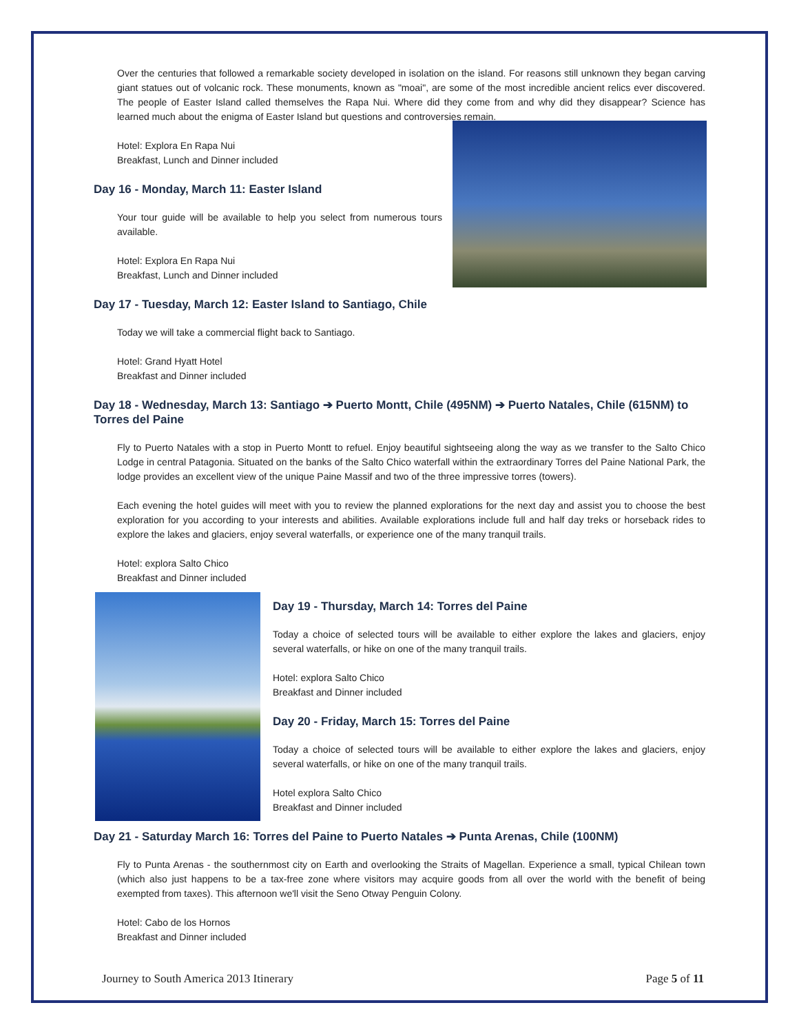Over the centuries that followed a remarkable society developed in isolation on the island. For reasons still unknown they began carving giant statues out of volcanic rock. These monuments, known as "moai", are some of the most incredible ancient relics ever discovered. The people of Easter Island called themselves the Rapa Nui. Where did they come from and why did they disappear? Science has learned much about the enigma of Easter Island but questions and controversies remain.
Hotel: Explora En Rapa Nui
Breakfast, Lunch and Dinner included
Day 16 - Monday, March 11: Easter Island
Your tour guide will be available to help you select from numerous tours available.
Hotel: Explora En Rapa Nui
Breakfast, Lunch and Dinner included
Day 17 - Tuesday, March 12: Easter Island to Santiago, Chile
Today we will take a commercial flight back to Santiago.
Hotel: Grand Hyatt Hotel
Breakfast and Dinner included
Day 18 - Wednesday, March 13: Santiago ➔ Puerto Montt, Chile (495NM) ➔ Puerto Natales, Chile (615NM) to Torres del Paine
Fly to Puerto Natales with a stop in Puerto Montt to refuel. Enjoy beautiful sightseeing along the way as we transfer to the Salto Chico Lodge in central Patagonia. Situated on the banks of the Salto Chico waterfall within the extraordinary Torres del Paine National Park, the lodge provides an excellent view of the unique Paine Massif and two of the three impressive torres (towers).
Each evening the hotel guides will meet with you to review the planned explorations for the next day and assist you to choose the best exploration for you according to your interests and abilities. Available explorations include full and half day treks or horseback rides to explore the lakes and glaciers, enjoy several waterfalls, or experience one of the many tranquil trails.
Hotel: explora Salto Chico
Breakfast and Dinner included
Day 19 - Thursday, March 14: Torres del Paine
Today a choice of selected tours will be available to either explore the lakes and glaciers, enjoy several waterfalls, or hike on one of the many tranquil trails.
Hotel: explora Salto Chico
Breakfast and Dinner included
Day 20 - Friday, March 15: Torres del Paine
Today a choice of selected tours will be available to either explore the lakes and glaciers, enjoy several waterfalls, or hike on one of the many tranquil trails.
Hotel explora Salto Chico
Breakfast and Dinner included
Day 21 - Saturday March 16: Torres del Paine to Puerto Natales ➔ Punta Arenas, Chile (100NM)
Fly to Punta Arenas - the southernmost city on Earth and overlooking the Straits of Magellan. Experience a small, typical Chilean town (which also just happens to be a tax-free zone where visitors may acquire goods from all over the world with the benefit of being exempted from taxes). This afternoon we'll visit the Seno Otway Penguin Colony.
Hotel: Cabo de los Hornos
Breakfast and Dinner included
Journey to South America 2013 Itinerary Page 5 of 11